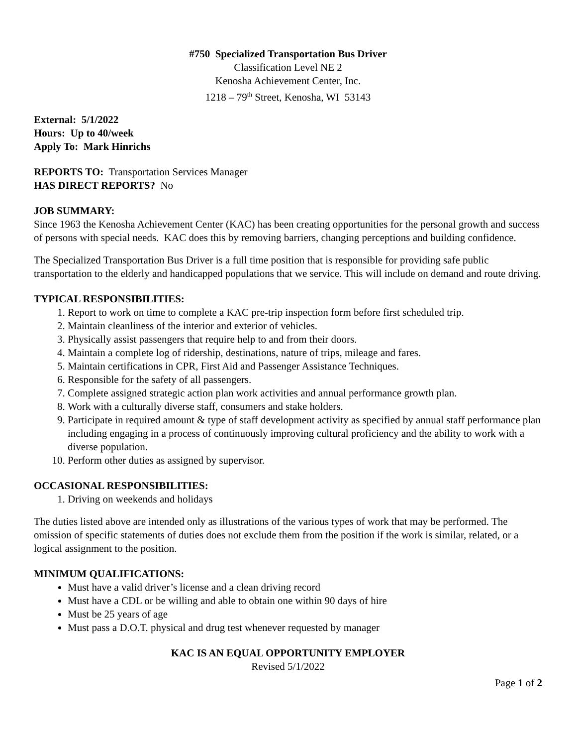#750 Specialized Transportation Bus Driver
Classification Level NE 2
Kenosha Achievement Center, Inc.
1218 – 79<sup>th</sup> Street, Kenosha, WI 53143
External: 5/1/2022
Hours: Up to 40/week
Apply To: Mark Hinrichs
REPORTS TO: Transportation Services Manager
HAS DIRECT REPORTS? No
JOB SUMMARY:
Since 1963 the Kenosha Achievement Center (KAC) has been creating opportunities for the personal growth and success of persons with special needs. KAC does this by removing barriers, changing perceptions and building confidence.
The Specialized Transportation Bus Driver is a full time position that is responsible for providing safe public transportation to the elderly and handicapped populations that we service. This will include on demand and route driving.
TYPICAL RESPONSIBILITIES:
1. Report to work on time to complete a KAC pre-trip inspection form before first scheduled trip.
2. Maintain cleanliness of the interior and exterior of vehicles.
3. Physically assist passengers that require help to and from their doors.
4. Maintain a complete log of ridership, destinations, nature of trips, mileage and fares.
5. Maintain certifications in CPR, First Aid and Passenger Assistance Techniques.
6. Responsible for the safety of all passengers.
7. Complete assigned strategic action plan work activities and annual performance growth plan.
8. Work with a culturally diverse staff, consumers and stake holders.
9. Participate in required amount & type of staff development activity as specified by annual staff performance plan including engaging in a process of continuously improving cultural proficiency and the ability to work with a diverse population.
10. Perform other duties as assigned by supervisor.
OCCASIONAL RESPONSIBILITIES:
1. Driving on weekends and holidays
The duties listed above are intended only as illustrations of the various types of work that may be performed. The omission of specific statements of duties does not exclude them from the position if the work is similar, related, or a logical assignment to the position.
MINIMUM QUALIFICATIONS:
Must have a valid driver’s license and a clean driving record
Must have a CDL or be willing and able to obtain one within 90 days of hire
Must be 25 years of age
Must pass a D.O.T. physical and drug test whenever requested by manager
KAC IS AN EQUAL OPPORTUNITY EMPLOYER
Revised 5/1/2022
Page 1 of 2